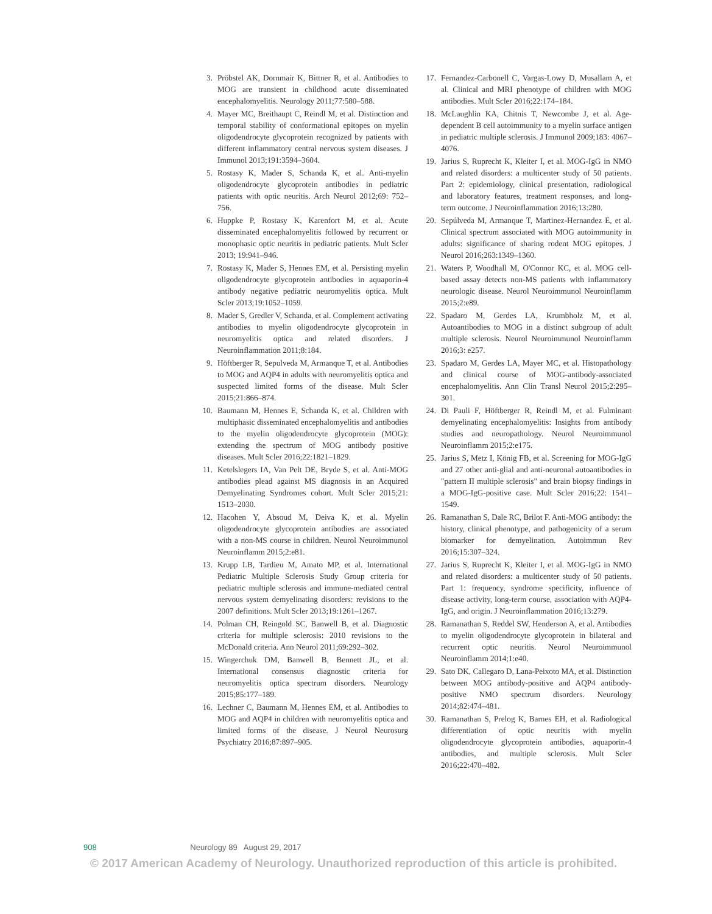3. Pröbstel AK, Dornmair K, Bittner R, et al. Antibodies to MOG are transient in childhood acute disseminated encephalomyelitis. Neurology 2011;77:580–588.
4. Mayer MC, Breithaupt C, Reindl M, et al. Distinction and temporal stability of conformational epitopes on myelin oligodendrocyte glycoprotein recognized by patients with different inflammatory central nervous system diseases. J Immunol 2013;191:3594–3604.
5. Rostasy K, Mader S, Schanda K, et al. Anti-myelin oligodendrocyte glycoprotein antibodies in pediatric patients with optic neuritis. Arch Neurol 2012;69: 752–756.
6. Huppke P, Rostasy K, Karenfort M, et al. Acute disseminated encephalomyelitis followed by recurrent or monophasic optic neuritis in pediatric patients. Mult Scler 2013; 19:941–946.
7. Rostasy K, Mader S, Hennes EM, et al. Persisting myelin oligodendrocyte glycoprotein antibodies in aquaporin-4 antibody negative pediatric neuromyelitis optica. Mult Scler 2013;19:1052–1059.
8. Mader S, Gredler V, Schanda, et al. Complement activating antibodies to myelin oligodendrocyte glycoprotein in neuromyelitis optica and related disorders. J Neuroinflammation 2011;8:184.
9. Höftberger R, Sepulveda M, Armanque T, et al. Antibodies to MOG and AQP4 in adults with neuromyelitis optica and suspected limited forms of the disease. Mult Scler 2015;21:866–874.
10. Baumann M, Hennes E, Schanda K, et al. Children with multiphasic disseminated encephalomyelitis and antibodies to the myelin oligodendrocyte glycoprotein (MOG): extending the spectrum of MOG antibody positive diseases. Mult Scler 2016;22:1821–1829.
11. Ketelslegers IA, Van Pelt DE, Bryde S, et al. Anti-MOG antibodies plead against MS diagnosis in an Acquired Demyelinating Syndromes cohort. Mult Scler 2015;21: 1513–2030.
12. Hacohen Y, Absoud M, Deiva K, et al. Myelin oligodendrocyte glycoprotein antibodies are associated with a non-MS course in children. Neurol Neuroimmunol Neuroinflamm 2015;2:e81.
13. Krupp LB, Tardieu M, Amato MP, et al. International Pediatric Multiple Sclerosis Study Group criteria for pediatric multiple sclerosis and immune-mediated central nervous system demyelinating disorders: revisions to the 2007 definitions. Mult Scler 2013;19:1261–1267.
14. Polman CH, Reingold SC, Banwell B, et al. Diagnostic criteria for multiple sclerosis: 2010 revisions to the McDonald criteria. Ann Neurol 2011;69:292–302.
15. Wingerchuk DM, Banwell B, Bennett JL, et al. International consensus diagnostic criteria for neuromyelitis optica spectrum disorders. Neurology 2015;85:177–189.
16. Lechner C, Baumann M, Hennes EM, et al. Antibodies to MOG and AQP4 in children with neuromyelitis optica and limited forms of the disease. J Neurol Neurosurg Psychiatry 2016;87:897–905.
17. Fernandez-Carbonell C, Vargas-Lowy D, Musallam A, et al. Clinical and MRI phenotype of children with MOG antibodies. Mult Scler 2016;22:174–184.
18. McLaughlin KA, Chitnis T, Newcombe J, et al. Age-dependent B cell autoimmunity to a myelin surface antigen in pediatric multiple sclerosis. J Immunol 2009;183: 4067–4076.
19. Jarius S, Ruprecht K, Kleiter I, et al. MOG-IgG in NMO and related disorders: a multicenter study of 50 patients. Part 2: epidemiology, clinical presentation, radiological and laboratory features, treatment responses, and long-term outcome. J Neuroinflammation 2016;13:280.
20. Sepúlveda M, Armanque T, Martinez-Hernandez E, et al. Clinical spectrum associated with MOG autoimmunity in adults: significance of sharing rodent MOG epitopes. J Neurol 2016;263:1349–1360.
21. Waters P, Woodhall M, O'Connor KC, et al. MOG cell-based assay detects non-MS patients with inflammatory neurologic disease. Neurol Neuroimmunol Neuroinflamm 2015;2:e89.
22. Spadaro M, Gerdes LA, Krumbholz M, et al. Autoantibodies to MOG in a distinct subgroup of adult multiple sclerosis. Neurol Neuroimmunol Neuroinflamm 2016;3: e257.
23. Spadaro M, Gerdes LA, Mayer MC, et al. Histopathology and clinical course of MOG-antibody-associated encephalomyelitis. Ann Clin Transl Neurol 2015;2:295–301.
24. Di Pauli F, Höftberger R, Reindl M, et al. Fulminant demyelinating encephalomyelitis: Insights from antibody studies and neuropathology. Neurol Neuroimmunol Neuroinflamm 2015;2:e175.
25. Jarius S, Metz I, König FB, et al. Screening for MOG-IgG and 27 other anti-glial and anti-neuronal autoantibodies in "pattern II multiple sclerosis" and brain biopsy findings in a MOG-IgG-positive case. Mult Scler 2016;22: 1541–1549.
26. Ramanathan S, Dale RC, Brilot F. Anti-MOG antibody: the history, clinical phenotype, and pathogenicity of a serum biomarker for demyelination. Autoimmun Rev 2016;15:307–324.
27. Jarius S, Ruprecht K, Kleiter I, et al. MOG-IgG in NMO and related disorders: a multicenter study of 50 patients. Part 1: frequency, syndrome specificity, influence of disease activity, long-term course, association with AQP4-IgG, and origin. J Neuroinflammation 2016;13:279.
28. Ramanathan S, Reddel SW, Henderson A, et al. Antibodies to myelin oligodendrocyte glycoprotein in bilateral and recurrent optic neuritis. Neurol Neuroimmunol Neuroinflamm 2014;1:e40.
29. Sato DK, Callegaro D, Lana-Peixoto MA, et al. Distinction between MOG antibody-positive and AQP4 antibody-positive NMO spectrum disorders. Neurology 2014;82:474–481.
30. Ramanathan S, Prelog K, Barnes EH, et al. Radiological differentiation of optic neuritis with myelin oligodendrocyte glycoprotein antibodies, aquaporin-4 antibodies, and multiple sclerosis. Mult Scler 2016;22:470–482.
908 Neurology 89 August 29, 2017
© 2017 American Academy of Neurology. Unauthorized reproduction of this article is prohibited.